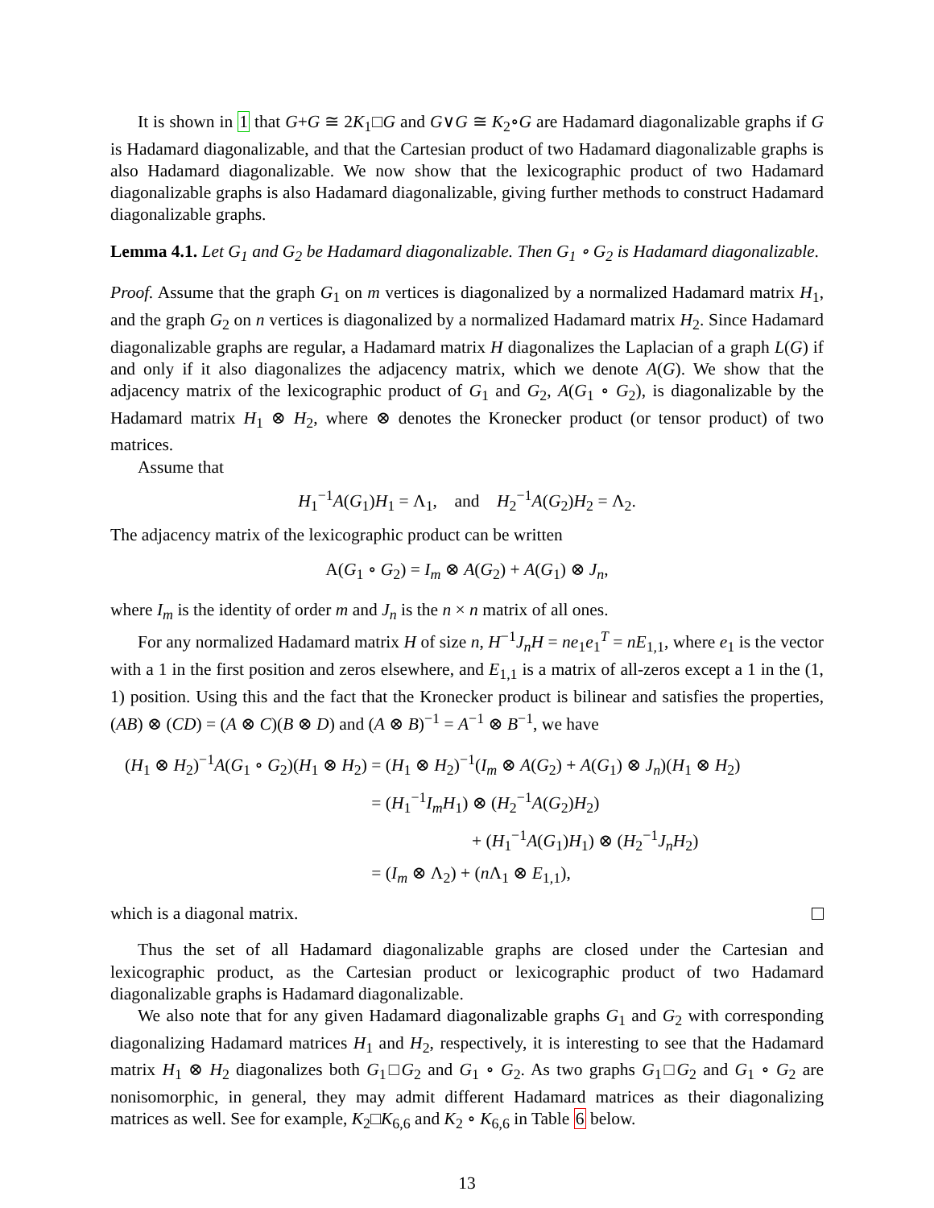It is shown in 1 that G+G ≅ 2K<sub>1</sub>□G and G∨G ≅ K<sub>2</sub>∘G are Hadamard diagonalizable graphs if G is Hadamard diagonalizable, and that the Cartesian product of two Hadamard diagonalizable graphs is also Hadamard diagonalizable. We now show that the lexicographic product of two Hadamard diagonalizable graphs is also Hadamard diagonalizable, giving further methods to construct Hadamard diagonalizable graphs.
Lemma 4.1. Let G<sub>1</sub> and G<sub>2</sub> be Hadamard diagonalizable. Then G<sub>1</sub> ∘ G<sub>2</sub> is Hadamard diagonalizable.
Proof. Assume that the graph G<sub>1</sub> on m vertices is diagonalized by a normalized Hadamard matrix H<sub>1</sub>, and the graph G<sub>2</sub> on n vertices is diagonalized by a normalized Hadamard matrix H<sub>2</sub>. Since Hadamard diagonalizable graphs are regular, a Hadamard matrix H diagonalizes the Laplacian of a graph L(G) if and only if it also diagonalizes the adjacency matrix, which we denote A(G). We show that the adjacency matrix of the lexicographic product of G<sub>1</sub> and G<sub>2</sub>, A(G<sub>1</sub> ∘ G<sub>2</sub>), is diagonalizable by the Hadamard matrix H<sub>1</sub> ⊗ H<sub>2</sub>, where ⊗ denotes the Kronecker product (or tensor product) of two matrices.
Assume that
H<sub>1</sub><sup>−1</sup>A(G<sub>1</sub>)H<sub>1</sub> = Λ<sub>1</sub>, and H<sub>2</sub><sup>−1</sup>A(G<sub>2</sub>)H<sub>2</sub> = Λ<sub>2</sub>.
The adjacency matrix of the lexicographic product can be written
A(G<sub>1</sub> ∘ G<sub>2</sub>) = I<sub>m</sub> ⊗ A(G<sub>2</sub>) + A(G<sub>1</sub>) ⊗ J<sub>n</sub>,
where I<sub>m</sub> is the identity of order m and J<sub>n</sub> is the n × n matrix of all ones.
For any normalized Hadamard matrix H of size n, H<sup>−1</sup>J<sub>n</sub>H = ne<sub>1</sub>e<sub>1</sub><sup>T</sup> = nE<sub>1,1</sub>, where e<sub>1</sub> is the vector with a 1 in the first position and zeros elsewhere, and E<sub>1,1</sub> is a matrix of all-zeros except a 1 in the (1, 1) position. Using this and the fact that the Kronecker product is bilinear and satisfies the properties, (AB) ⊗ (CD) = (A ⊗ C)(B ⊗ D) and (A ⊗ B)<sup>−1</sup> = A<sup>−1</sup> ⊗ B<sup>−1</sup>, we have
| ( H<sub>1</sub> ⊗ H<sub>2</sub>)<sup>−1</sup> A ( G<sub>1</sub> ∘ G<sub>2</sub>)( H<sub>1</sub> ⊗ H<sub>2</sub>) | = ( H<sub>1</sub> ⊗ H<sub>2</sub>)<sup>−1</sup>( I<sub>m</sub> ⊗ A ( G<sub>2</sub>) + A ( G<sub>1</sub>) ⊗ J<sub>n</sub> )( H<sub>1</sub> ⊗ H<sub>2</sub>) |
| | = ( H<sub>1</sub><sup>−1</sup> I<sub>m</sub>H<sub>1</sub>) ⊗ ( H<sub>2</sub><sup>−1</sup> A ( G<sub>2</sub>) H<sub>2</sub>) |
| | + ( H<sub>1</sub><sup>−1</sup> A ( G<sub>1</sub>) H<sub>1</sub>) ⊗ ( H<sub>2</sub><sup>−1</sup> J<sub>n</sub>H<sub>2</sub>) |
| | = ( I<sub>m</sub> ⊗ Λ<sub>2</sub>) + ( n Λ<sub>1</sub> ⊗ E<sub>1,1</sub>), |
which is a diagonal matrix.
Thus the set of all Hadamard diagonalizable graphs are closed under the Cartesian and lexicographic product, as the Cartesian product or lexicographic product of two Hadamard diagonalizable graphs is Hadamard diagonalizable.
We also note that for any given Hadamard diagonalizable graphs G<sub>1</sub> and G<sub>2</sub> with corresponding diagonalizing Hadamard matrices H<sub>1</sub> and H<sub>2</sub>, respectively, it is interesting to see that the Hadamard matrix H<sub>1</sub> ⊗ H<sub>2</sub> diagonalizes both G<sub>1</sub>□G<sub>2</sub> and G<sub>1</sub> ∘ G<sub>2</sub>. As two graphs G<sub>1</sub>□G<sub>2</sub> and G<sub>1</sub> ∘ G<sub>2</sub> are nonisomorphic, in general, they may admit different Hadamard matrices as their diagonalizing matrices as well. See for example, K<sub>2</sub>□K<sub>6,6</sub> and K<sub>2</sub> ∘ K<sub>6,6</sub> in Table 6 below.
13